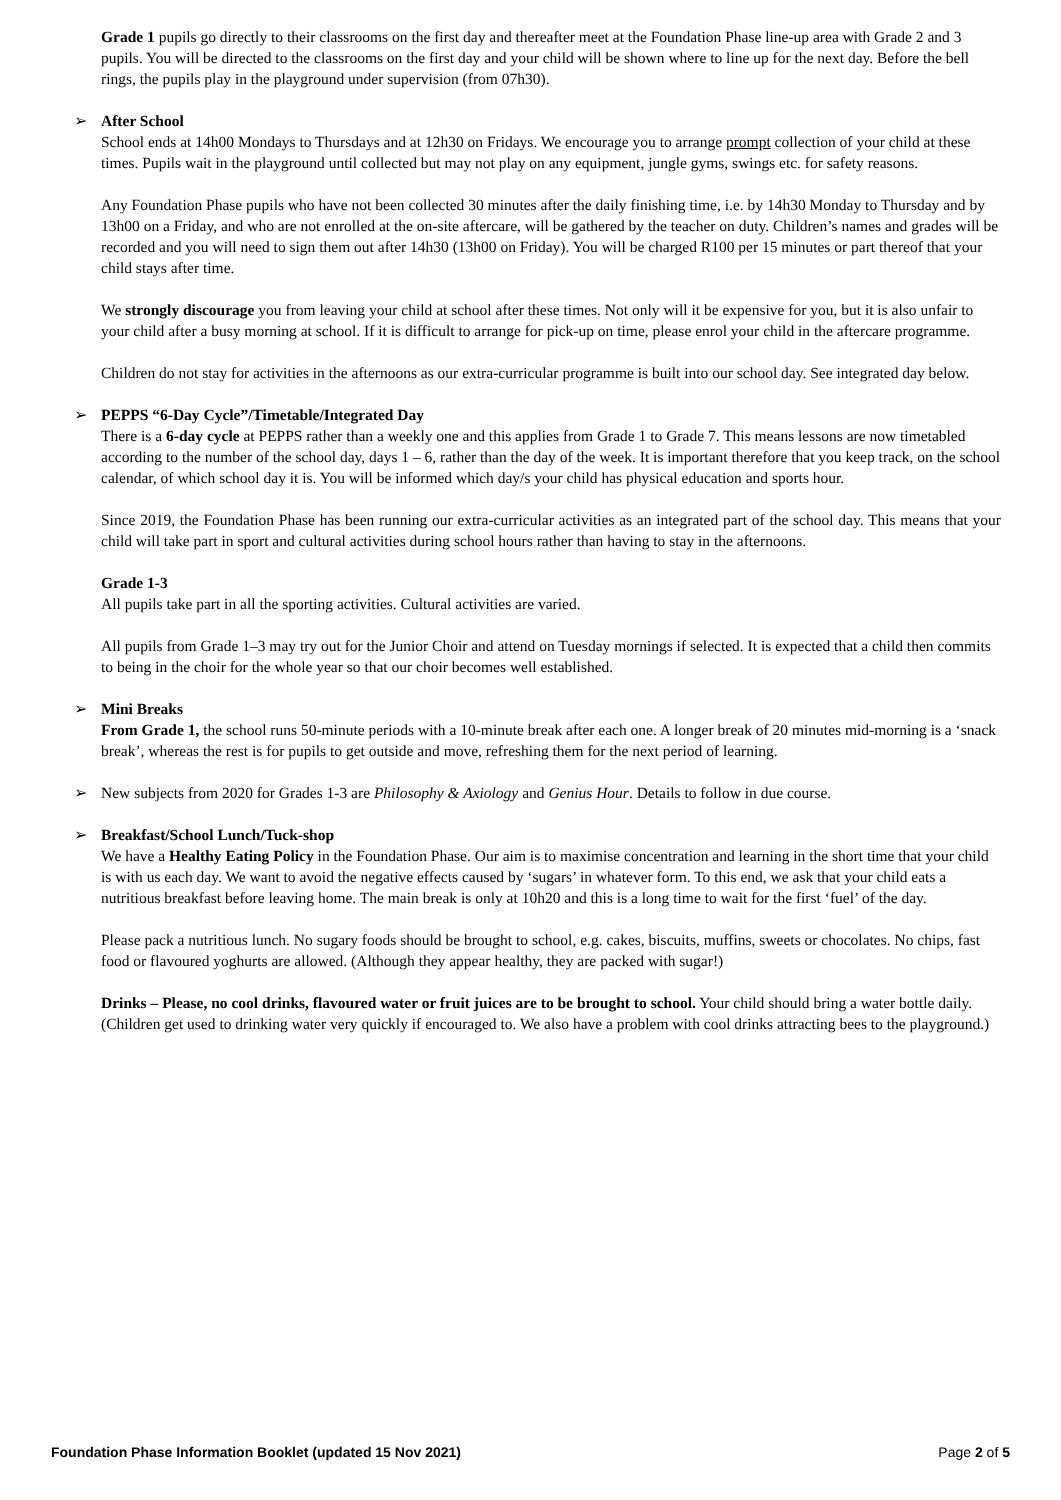Grade 1 pupils go directly to their classrooms on the first day and thereafter meet at the Foundation Phase line-up area with Grade 2 and 3 pupils. You will be directed to the classrooms on the first day and your child will be shown where to line up for the next day. Before the bell rings, the pupils play in the playground under supervision (from 07h30).
➢ After School
School ends at 14h00 Mondays to Thursdays and at 12h30 on Fridays. We encourage you to arrange prompt collection of your child at these times. Pupils wait in the playground until collected but may not play on any equipment, jungle gyms, swings etc. for safety reasons.
Any Foundation Phase pupils who have not been collected 30 minutes after the daily finishing time, i.e. by 14h30 Monday to Thursday and by 13h00 on a Friday, and who are not enrolled at the on-site aftercare, will be gathered by the teacher on duty. Children’s names and grades will be recorded and you will need to sign them out after 14h30 (13h00 on Friday). You will be charged R100 per 15 minutes or part thereof that your child stays after time.
We strongly discourage you from leaving your child at school after these times. Not only will it be expensive for you, but it is also unfair to your child after a busy morning at school. If it is difficult to arrange for pick-up on time, please enrol your child in the aftercare programme.
Children do not stay for activities in the afternoons as our extra-curricular programme is built into our school day. See integrated day below.
➢ PEPPS “6-Day Cycle”/Timetable/Integrated Day
There is a 6-day cycle at PEPPS rather than a weekly one and this applies from Grade 1 to Grade 7. This means lessons are now timetabled according to the number of the school day, days 1 – 6, rather than the day of the week. It is important therefore that you keep track, on the school calendar, of which school day it is. You will be informed which day/s your child has physical education and sports hour.
Since 2019, the Foundation Phase has been running our extra-curricular activities as an integrated part of the school day. This means that your child will take part in sport and cultural activities during school hours rather than having to stay in the afternoons.
Grade 1-3
All pupils take part in all the sporting activities. Cultural activities are varied.
All pupils from Grade 1–3 may try out for the Junior Choir and attend on Tuesday mornings if selected. It is expected that a child then commits to being in the choir for the whole year so that our choir becomes well established.
➢ Mini Breaks
From Grade 1, the school runs 50-minute periods with a 10-minute break after each one. A longer break of 20 minutes mid-morning is a ‘snack break’, whereas the rest is for pupils to get outside and move, refreshing them for the next period of learning.
➢ New subjects from 2020 for Grades 1-3 are Philosophy & Axiology and Genius Hour. Details to follow in due course.
➢ Breakfast/School Lunch/Tuck-shop
We have a Healthy Eating Policy in the Foundation Phase. Our aim is to maximise concentration and learning in the short time that your child is with us each day. We want to avoid the negative effects caused by ‘sugars’ in whatever form. To this end, we ask that your child eats a nutritious breakfast before leaving home. The main break is only at 10h20 and this is a long time to wait for the first ‘fuel’ of the day.
Please pack a nutritious lunch. No sugary foods should be brought to school, e.g. cakes, biscuits, muffins, sweets or chocolates. No chips, fast food or flavoured yoghurts are allowed. (Although they appear healthy, they are packed with sugar!)
Drinks – Please, no cool drinks, flavoured water or fruit juices are to be brought to school. Your child should bring a water bottle daily. (Children get used to drinking water very quickly if encouraged to. We also have a problem with cool drinks attracting bees to the playground.)
Foundation Phase Information Booklet (updated 15 Nov 2021) Page 2 of 5